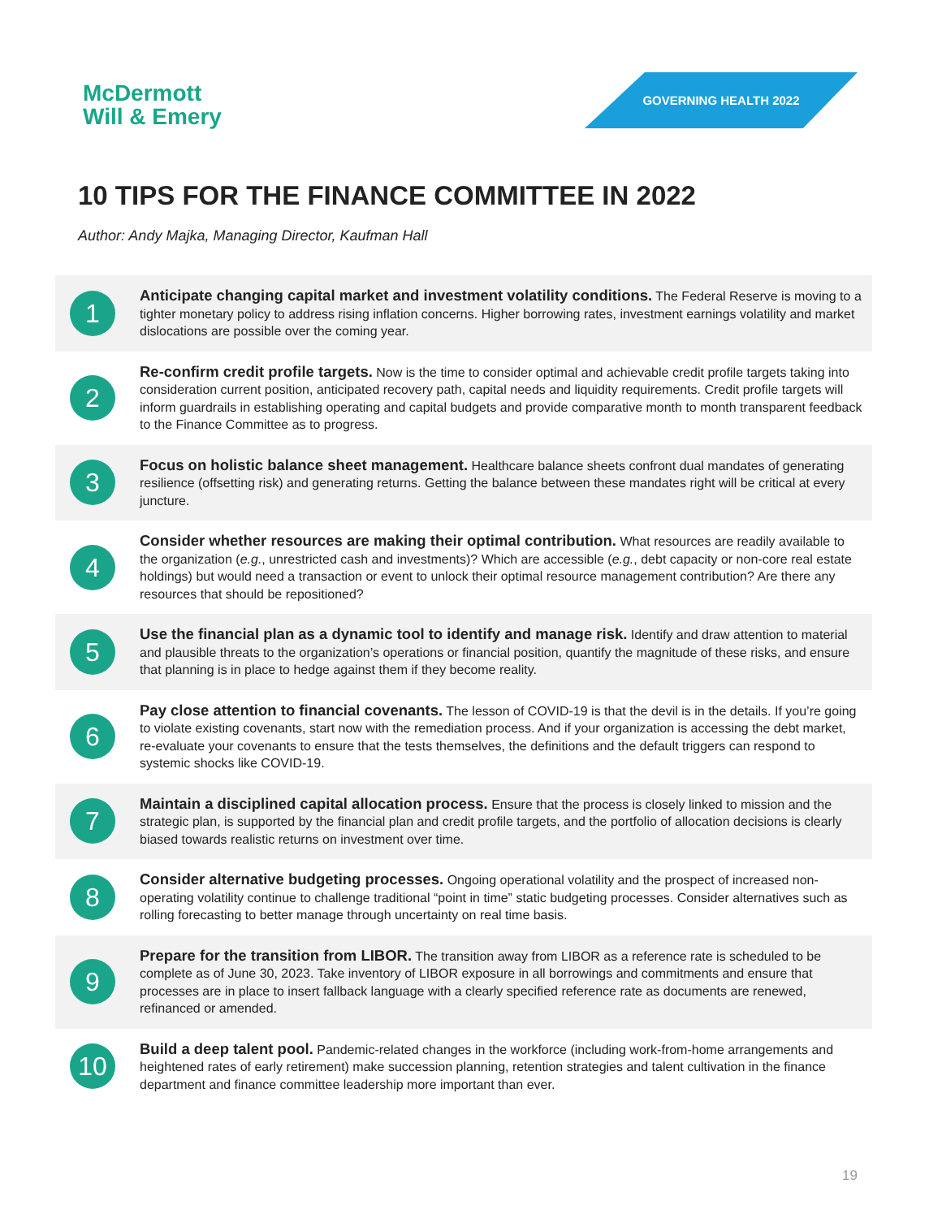McDermott
Will & Emery
GOVERNING HEALTH 2022
10 TIPS FOR THE FINANCE COMMITTEE IN 2022
Author: Andy Majka, Managing Director, Kaufman Hall
1
Anticipate changing capital market and investment volatility conditions. The Federal Reserve is moving to a tighter monetary policy to address rising inflation concerns. Higher borrowing rates, investment earnings volatility and market dislocations are possible over the coming year.
2
Re-confirm credit profile targets. Now is the time to consider optimal and achievable credit profile targets taking into consideration current position, anticipated recovery path, capital needs and liquidity requirements. Credit profile targets will inform guardrails in establishing operating and capital budgets and provide comparative month to month transparent feedback to the Finance Committee as to progress.
3
Focus on holistic balance sheet management. Healthcare balance sheets confront dual mandates of generating resilience (offsetting risk) and generating returns. Getting the balance between these mandates right will be critical at every juncture.
4
Consider whether resources are making their optimal contribution. What resources are readily available to the organization (e.g., unrestricted cash and investments)? Which are accessible (e.g., debt capacity or non-core real estate holdings) but would need a transaction or event to unlock their optimal resource management contribution? Are there any resources that should be repositioned?
5
Use the financial plan as a dynamic tool to identify and manage risk. Identify and draw attention to material and plausible threats to the organization’s operations or financial position, quantify the magnitude of these risks, and ensure that planning is in place to hedge against them if they become reality.
6
Pay close attention to financial covenants. The lesson of COVID-19 is that the devil is in the details. If you’re going to violate existing covenants, start now with the remediation process. And if your organization is accessing the debt market, re-evaluate your covenants to ensure that the tests themselves, the definitions and the default triggers can respond to systemic shocks like COVID-19.
7
Maintain a disciplined capital allocation process. Ensure that the process is closely linked to mission and the strategic plan, is supported by the financial plan and credit profile targets, and the portfolio of allocation decisions is clearly biased towards realistic returns on investment over time.
8
Consider alternative budgeting processes. Ongoing operational volatility and the prospect of increased non-operating volatility continue to challenge traditional “point in time” static budgeting processes. Consider alternatives such as rolling forecasting to better manage through uncertainty on real time basis.
9
Prepare for the transition from LIBOR. The transition away from LIBOR as a reference rate is scheduled to be complete as of June 30, 2023. Take inventory of LIBOR exposure in all borrowings and commitments and ensure that processes are in place to insert fallback language with a clearly specified reference rate as documents are renewed, refinanced or amended.
10
Build a deep talent pool. Pandemic-related changes in the workforce (including work-from-home arrangements and heightened rates of early retirement) make succession planning, retention strategies and talent cultivation in the finance department and finance committee leadership more important than ever.
19